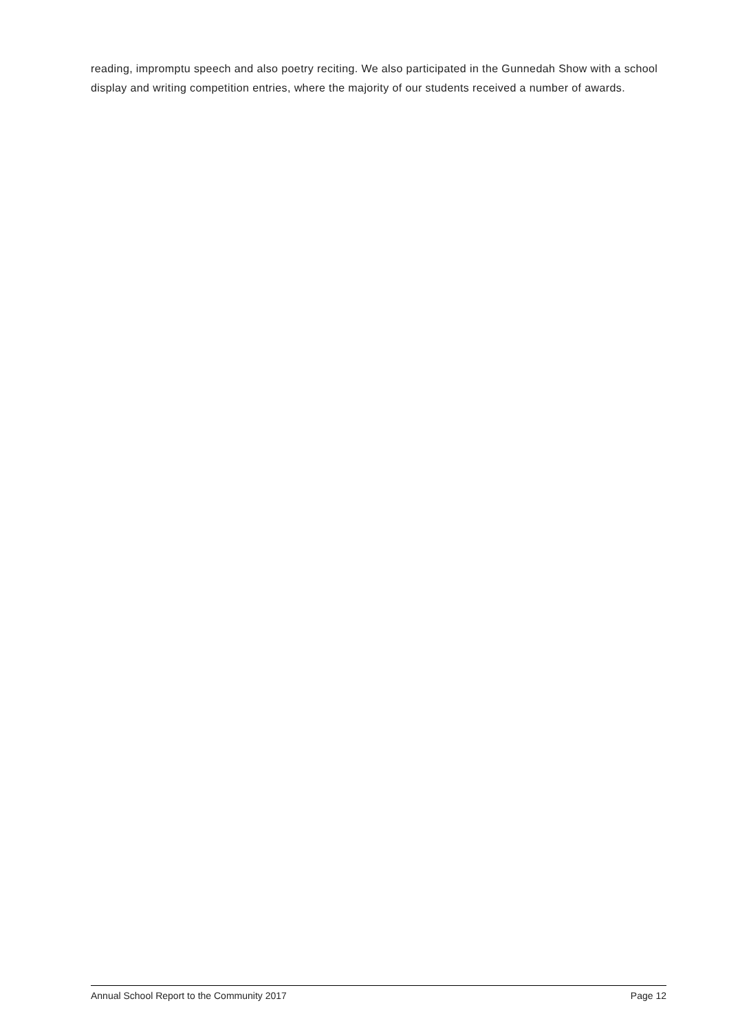reading, impromptu speech and also poetry reciting. We also participated in the Gunnedah Show with a school display and writing competition entries, where the majority of our students received a number of awards.
Annual School Report to the Community 2017 Page 12